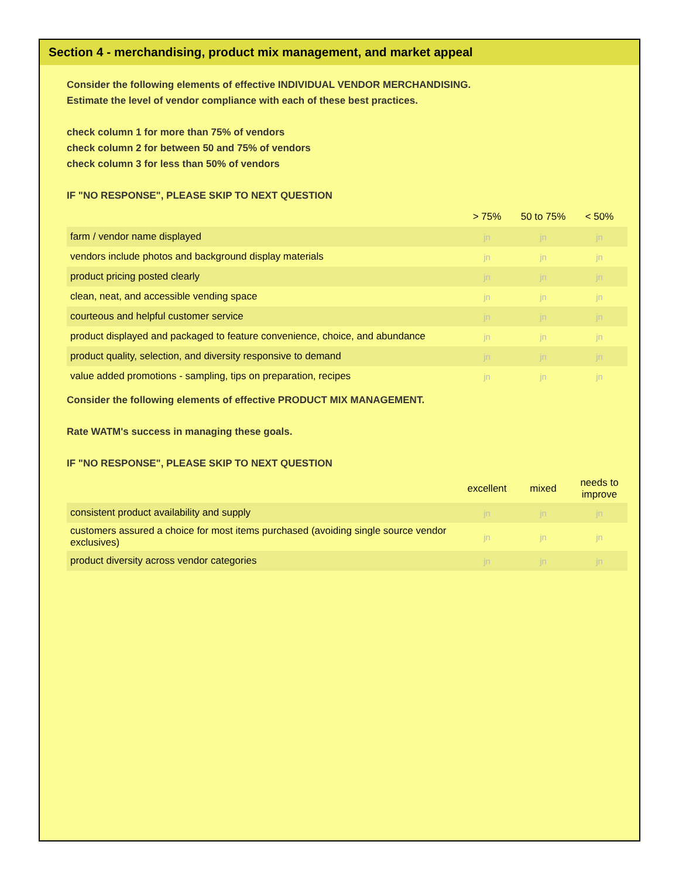Section 4 - merchandising, product mix management, and market appeal
Consider the following elements of effective INDIVIDUAL VENDOR MERCHANDISING.
Estimate the level of vendor compliance with each of these best practices.
check column 1 for more than 75% of vendors
check column 2 for between 50 and 75% of vendors
check column 3 for less than 50% of vendors
IF "NO RESPONSE", PLEASE SKIP TO NEXT QUESTION
| | > 75% | 50 to 75% | < 50% |
| farm / vendor name displayed | jn | jn | jn |
| vendors include photos and background display materials | jn | jn | jn |
| product pricing posted clearly | jn | jn | jn |
| clean, neat, and accessible vending space | jn | jn | jn |
| courteous and helpful customer service | jn | jn | jn |
| product displayed and packaged to feature convenience, choice, and abundance | jn | jn | jn |
| product quality, selection, and diversity responsive to demand | jn | jn | jn |
| value added promotions - sampling, tips on preparation, recipes | jn | jn | jn |
Consider the following elements of effective PRODUCT MIX MANAGEMENT.
Rate WATM's success in managing these goals.
IF "NO RESPONSE", PLEASE SKIP TO NEXT QUESTION
| | excellent | mixed | needs to improve |
| consistent product availability and supply | jn | jn | jn |
| customers assured a choice for most items purchased (avoiding single source vendor exclusives) | jn | jn | jn |
| product diversity across vendor categories | jn | jn | jn |